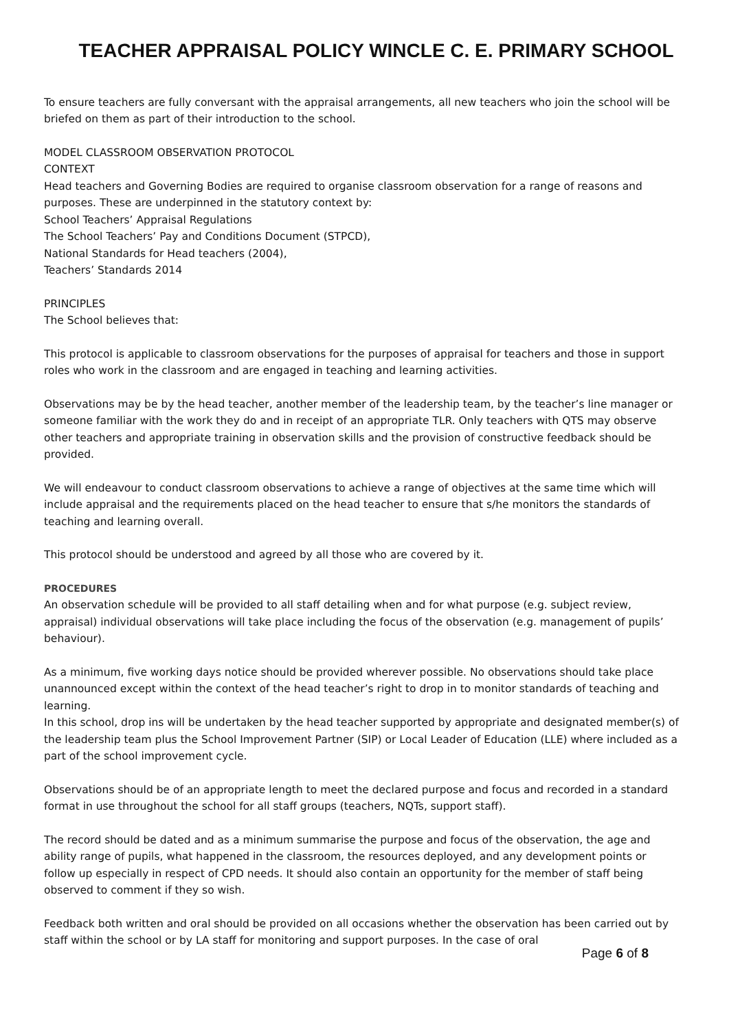TEACHER APPRAISAL POLICY WINCLE C. E. PRIMARY SCHOOL
To ensure teachers are fully conversant with the appraisal arrangements, all new teachers who join the school will be briefed on them as part of their introduction to the school.
MODEL CLASSROOM OBSERVATION PROTOCOL
CONTEXT
Head teachers and Governing Bodies are required to organise classroom observation for a range of reasons and purposes. These are underpinned in the statutory context by:
School Teachers’ Appraisal Regulations
The School Teachers’ Pay and Conditions Document (STPCD),
National Standards for Head teachers (2004),
Teachers’ Standards 2014
PRINCIPLES
The School believes that:
This protocol is applicable to classroom observations for the purposes of appraisal for teachers and those in support roles who work in the classroom and are engaged in teaching and learning activities.
Observations may be by the head teacher, another member of the leadership team, by the teacher’s line manager or someone familiar with the work they do and in receipt of an appropriate TLR. Only teachers with QTS may observe other teachers and appropriate training in observation skills and the provision of constructive feedback should be provided.
We will endeavour to conduct classroom observations to achieve a range of objectives at the same time which will include appraisal and the requirements placed on the head teacher to ensure that s/he monitors the standards of teaching and learning overall.
This protocol should be understood and agreed by all those who are covered by it.
PROCEDURES
An observation schedule will be provided to all staff detailing when and for what purpose (e.g. subject review, appraisal) individual observations will take place including the focus of the observation (e.g. management of pupils’ behaviour).
As a minimum, five working days notice should be provided wherever possible. No observations should take place unannounced except within the context of the head teacher’s right to drop in to monitor standards of teaching and learning.
In this school, drop ins will be undertaken by the head teacher supported by appropriate and designated member(s) of the leadership team plus the School Improvement Partner (SIP) or Local Leader of Education (LLE) where included as a part of the school improvement cycle.
Observations should be of an appropriate length to meet the declared purpose and focus and recorded in a standard format in use throughout the school for all staff groups (teachers, NQTs, support staff).
The record should be dated and as a minimum summarise the purpose and focus of the observation, the age and ability range of pupils, what happened in the classroom, the resources deployed, and any development points or follow up especially in respect of CPD needs. It should also contain an opportunity for the member of staff being observed to comment if they so wish.
Feedback both written and oral should be provided on all occasions whether the observation has been carried out by staff within the school or by LA staff for monitoring and support purposes. In the case of oral
Page 6 of 8